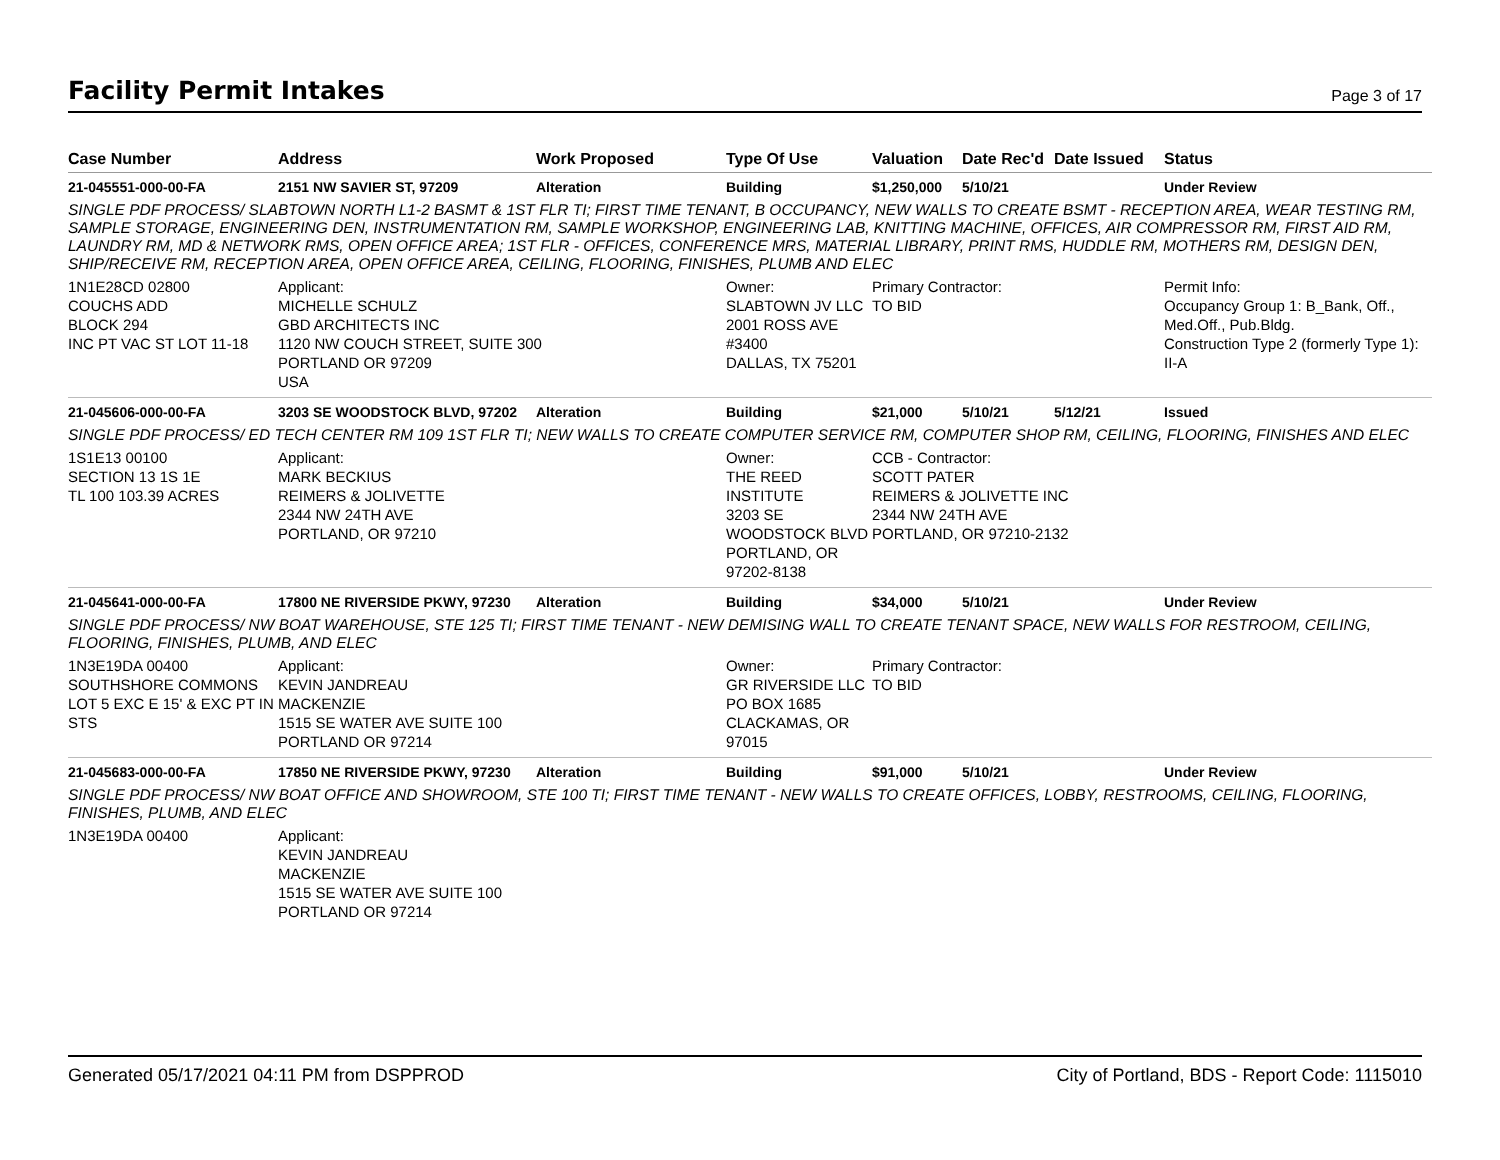Facility Permit Intakes
Page 3 of 17
| Case Number | Address | Work Proposed | Type Of Use | Valuation | Date Rec'd | Date Issued | Status |
| --- | --- | --- | --- | --- | --- | --- | --- |
| 21-045551-000-00-FA | 2151 NW SAVIER ST, 97209 | Alteration | Building | $1,250,000 | 5/10/21 | | Under Review |
| SINGLE PDF PROCESS/ SLABTOWN NORTH L1-2 BASMT & 1ST FLR TI; FIRST TIME TENANT, B OCCUPANCY, NEW WALLS TO CREATE BSMT - RECEPTION AREA, WEAR TESTING RM, SAMPLE STORAGE, ENGINEERING DEN, INSTRUMENTATION RM, SAMPLE WORKSHOP, ENGINEERING LAB, KNITTING MACHINE, OFFICES, AIR COMPRESSOR RM, FIRST AID RM, LAUNDRY RM, MD & NETWORK RMS, OPEN OFFICE AREA; 1ST FLR - OFFICES, CONFERENCE MRS, MATERIAL LIBRARY, PRINT RMS, HUDDLE RM, MOTHERS RM, DESIGN DEN, SHIP/RECEIVE RM, RECEPTION AREA, OPEN OFFICE AREA, CEILING, FLOORING, FINISHES, PLUMB AND ELEC | | | | | | | |
| 1N1E28CD 02800 COUCHS ADD BLOCK 294 INC PT VAC ST LOT 11-18 | Applicant: MICHELLE SCHULZ GBD ARCHITECTS INC 1120 NW COUCH STREET, SUITE 300 PORTLAND OR 97209 USA | | Owner: SLABTOWN JV LLC 2001 ROSS AVE #3400 DALLAS, TX 75201 | Primary Contractor: TO BID | | | Permit Info: Occupancy Group 1: B_Bank, Off., Med.Off., Pub.Bldg. Construction Type 2 (formerly Type 1): II-A |
| 21-045606-000-00-FA | 3203 SE WOODSTOCK BLVD, 97202 | Alteration | Building | $21,000 | 5/10/21 | 5/12/21 | Issued |
| SINGLE PDF PROCESS/ ED TECH CENTER RM 109 1ST FLR TI; NEW WALLS TO CREATE COMPUTER SERVICE RM, COMPUTER SHOP RM, CEILING, FLOORING, FINISHES AND ELEC | | | | | | | |
| 1S1E13 00100 SECTION 13 1S 1E TL 100 103.39 ACRES | Applicant: MARK BECKIUS REIMERS & JOLIVETTE 2344 NW 24TH AVE PORTLAND, OR 97210 | | Owner: THE REED INSTITUTE 3203 SE WOODSTOCK BLVD PORTLAND, OR 97202-8138 | CCB - Contractor: SCOTT PATER REIMERS & JOLIVETTE INC 2344 NW 24TH AVE PORTLAND, OR 97210-2132 | | | |
| 21-045641-000-00-FA | 17800 NE RIVERSIDE PKWY, 97230 | Alteration | Building | $34,000 | 5/10/21 | | Under Review |
| SINGLE PDF PROCESS/ NW BOAT WAREHOUSE, STE 125 TI; FIRST TIME TENANT - NEW DEMISING WALL TO CREATE TENANT SPACE, NEW WALLS FOR RESTROOM, CEILING, FLOORING, FINISHES, PLUMB, AND ELEC | | | | | | | |
| 1N3E19DA 00400 SOUTHSHORE COMMONS LOT 5 EXC E 15' & EXC PT IN STS | Applicant: KEVIN JANDREAU MACKENZIE 1515 SE WATER AVE SUITE 100 PORTLAND OR 97214 | | Owner: GR RIVERSIDE LLC PO BOX 1685 CLACKAMAS, OR 97015 | Primary Contractor: TO BID | | | |
| 21-045683-000-00-FA | 17850 NE RIVERSIDE PKWY, 97230 | Alteration | Building | $91,000 | 5/10/21 | | Under Review |
| SINGLE PDF PROCESS/ NW BOAT OFFICE AND SHOWROOM, STE 100 TI; FIRST TIME TENANT - NEW WALLS TO CREATE OFFICES, LOBBY, RESTROOMS, CEILING, FLOORING, FINISHES, PLUMB, AND ELEC | | | | | | | |
| 1N3E19DA 00400 | Applicant: KEVIN JANDREAU MACKENZIE 1515 SE WATER AVE SUITE 100 PORTLAND OR 97214 | | | | | | |
Generated 05/17/2021 04:11 PM from DSPPROD City of Portland, BDS - Report Code: 1115010